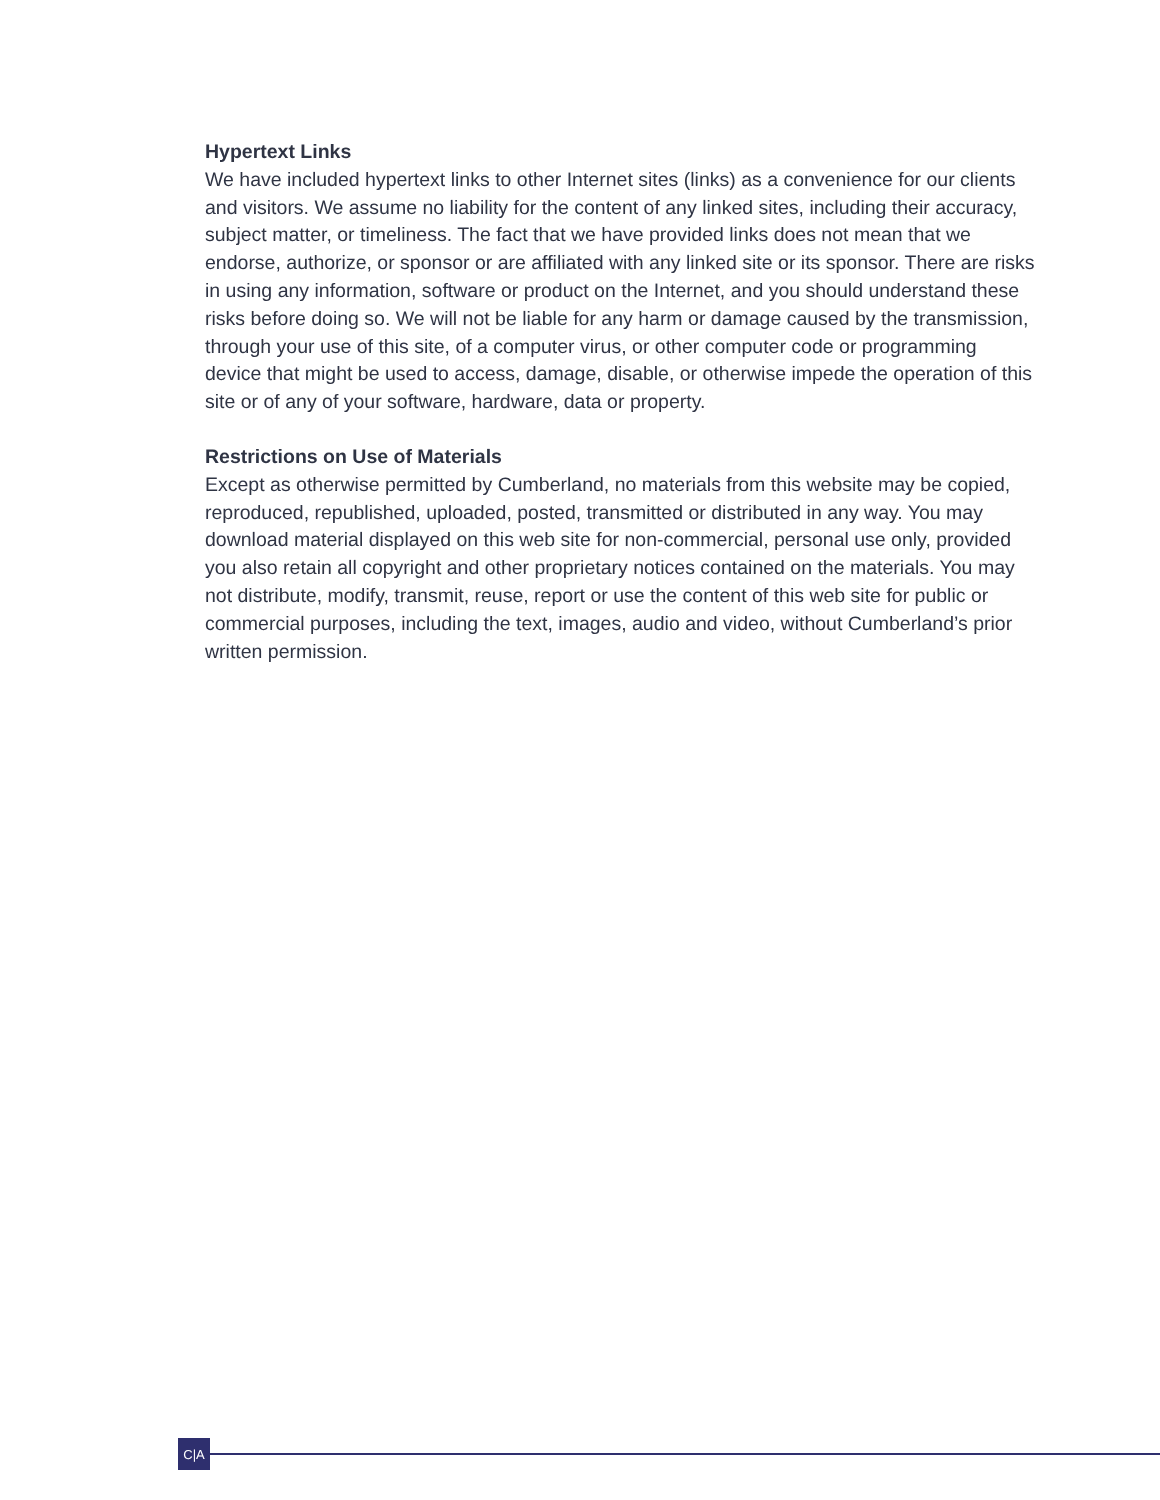Hypertext Links
We have included hypertext links to other Internet sites (links) as a convenience for our clients and visitors. We assume no liability for the content of any linked sites, including their accuracy, subject matter, or timeliness. The fact that we have provided links does not mean that we endorse, authorize, or sponsor or are affiliated with any linked site or its sponsor. There are risks in using any information, software or product on the Internet, and you should understand these risks before doing so. We will not be liable for any harm or damage caused by the transmission, through your use of this site, of a computer virus, or other computer code or programming device that might be used to access, damage, disable, or otherwise impede the operation of this site or of any of your software, hardware, data or property.
Restrictions on Use of Materials
Except as otherwise permitted by Cumberland, no materials from this website may be copied, reproduced, republished, uploaded, posted, transmitted or distributed in any way. You may download material displayed on this web site for non-commercial, personal use only, provided you also retain all copyright and other proprietary notices contained on the materials. You may not distribute, modify, transmit, reuse, report or use the content of this web site for public or commercial purposes, including the text, images, audio and video, without Cumberland’s prior written permission.
C|A